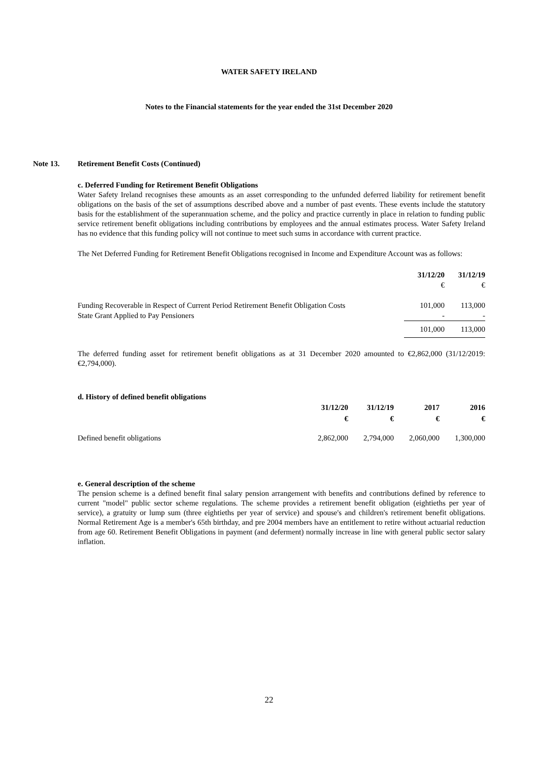WATER SAFETY IRELAND
Notes to the Financial statements for the year ended the 31st December 2020
Note 13. Retirement Benefit Costs (Continued)
c. Deferred Funding for Retirement Benefit Obligations
Water Safety Ireland recognises these amounts as an asset corresponding to the unfunded deferred liability for retirement benefit obligations on the basis of the set of assumptions described above and a number of past events. These events include the statutory basis for the establishment of the superannuation scheme, and the policy and practice currently in place in relation to funding public service retirement benefit obligations including contributions by employees and the annual estimates process. Water Safety Ireland has no evidence that this funding policy will not continue to meet such sums in accordance with current practice.
The Net Deferred Funding for Retirement Benefit Obligations recognised in Income and Expenditure Account was as follows:
| | 31/12/20 | 31/12/19 |
| | € | € |
| Funding Recoverable in Respect of Current Period Retirement Benefit Obligation Costs | 101,000 | 113,000 |
| State Grant Applied to Pay Pensioners | - | - |
| | 101,000 | 113,000 |
The deferred funding asset for retirement benefit obligations as at 31 December 2020 amounted to €2,862,000 (31/12/2019: €2,794,000).
d. History of defined benefit obligations
| | 31/12/20 | 31/12/19 | 2017 | 2016 |
| | € | € | € | € |
| Defined benefit obligations | 2,862,000 | 2,794,000 | 2,060,000 | 1,300,000 |
e. General description of the scheme
The pension scheme is a defined benefit final salary pension arrangement with benefits and contributions defined by reference to current "model" public sector scheme regulations. The scheme provides a retirement benefit obligation (eightieths per year of service), a gratuity or lump sum (three eightieths per year of service) and spouse's and children's retirement benefit obligations. Normal Retirement Age is a member's 65th birthday, and pre 2004 members have an entitlement to retire without actuarial reduction from age 60. Retirement Benefit Obligations in payment (and deferment) normally increase in line with general public sector salary inflation.
22